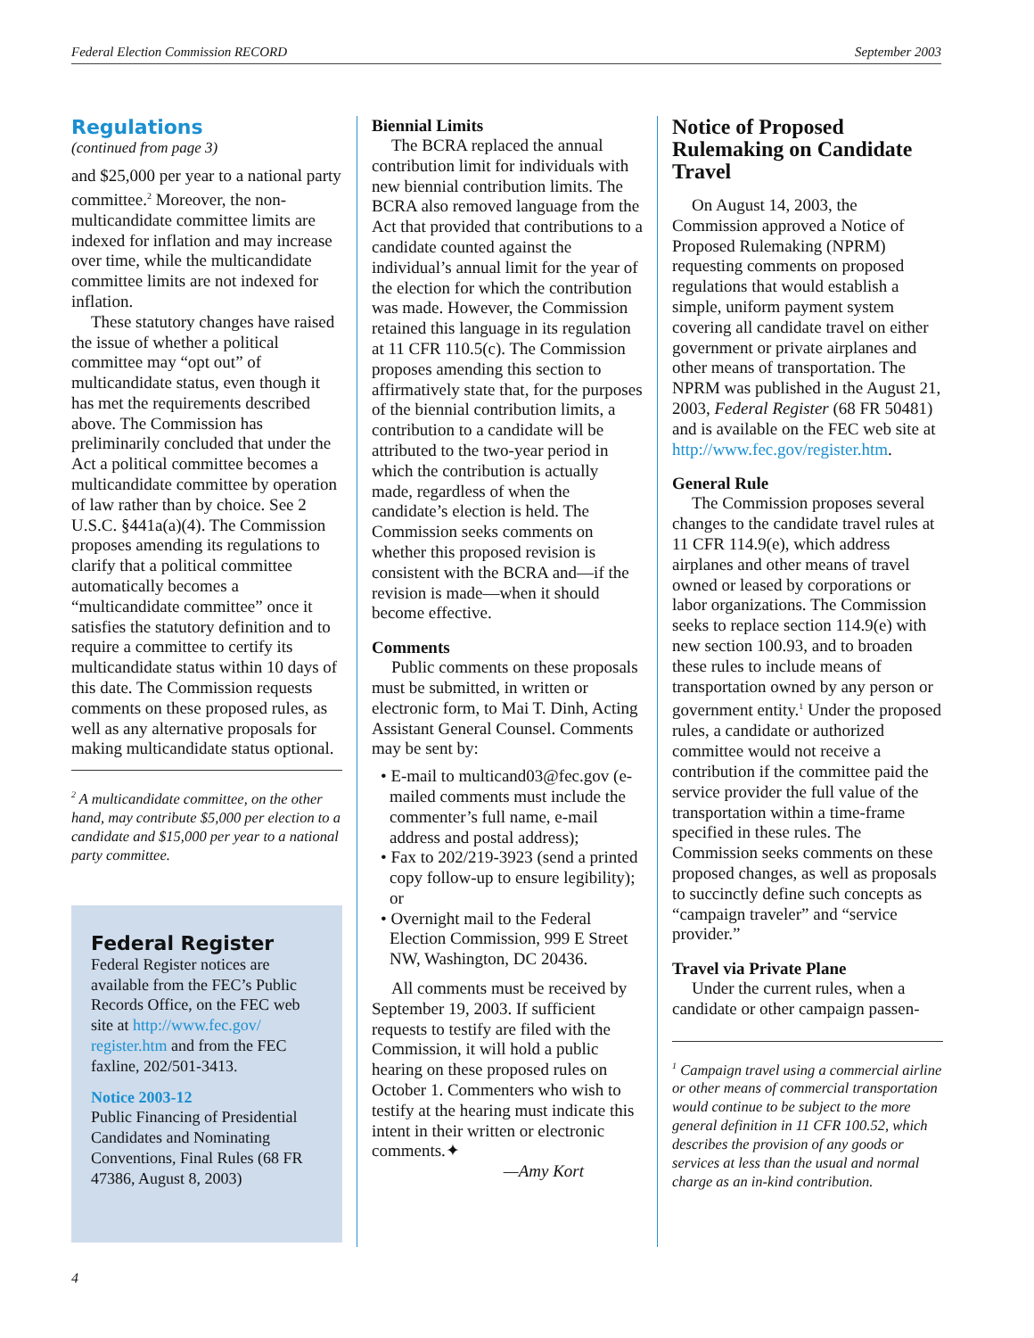Federal Election Commission RECORD September 2003
Regulations
(continued from page 3)
and $25,000 per year to a national party committee.<sup>2</sup> Moreover, the non-multicandidate committee limits are indexed for inflation and may increase over time, while the multicandidate committee limits are not indexed for inflation.
These statutory changes have raised the issue of whether a political committee may “opt out” of multicandidate status, even though it has met the requirements described above. The Commission has preliminarily concluded that under the Act a political committee becomes a multicandidate committee by operation of law rather than by choice. See 2 U.S.C. §441a(a)(4). The Commission proposes amending its regulations to clarify that a political committee automatically becomes a “multicandidate committee” once it satisfies the statutory definition and to require a committee to certify its multicandidate status within 10 days of this date. The Commission requests comments on these proposed rules, as well as any alternative proposals for making multicandidate status optional.
<sup>2</sup> A multicandidate committee, on the other hand, may contribute $5,000 per election to a candidate and $15,000 per year to a national party committee.
Federal Register
Federal Register notices are available from the FEC’s Public Records Office, on the FEC web site at http://www.fec.gov/ register.htm and from the FEC faxline, 202/501-3413.
Notice 2003-12
Public Financing of Presidential Candidates and Nominating Conventions, Final Rules (68 FR 47386, August 8, 2003)
Biennial Limits
The BCRA replaced the annual contribution limit for individuals with new biennial contribution limits. The BCRA also removed language from the Act that provided that contributions to a candidate counted against the individual’s annual limit for the year of the election for which the contribution was made. However, the Commission retained this language in its regulation at 11 CFR 110.5(c). The Commission proposes amending this section to affirmatively state that, for the purposes of the biennial contribution limits, a contribution to a candidate will be attributed to the two-year period in which the contribution is actually made, regardless of when the candidate’s election is held. The Commission seeks comments on whether this proposed revision is consistent with the BCRA and—if the revision is made—when it should become effective.
Comments
Public comments on these proposals must be submitted, in written or electronic form, to Mai T. Dinh, Acting Assistant General Counsel. Comments may be sent by:
• E-mail to multicand03@fec.gov (e-mailed comments must include the commenter’s full name, e-mail address and postal address);
• Fax to 202/219-3923 (send a printed copy follow-up to ensure legibility); or
• Overnight mail to the Federal Election Commission, 999 E Street NW, Washington, DC 20436.
All comments must be received by September 19, 2003. If sufficient requests to testify are filed with the Commission, it will hold a public hearing on these proposed rules on October 1. Commenters who wish to testify at the hearing must indicate this intent in their written or electronic comments.✦
—Amy Kort
Notice of Proposed Rulemaking on Candidate Travel
On August 14, 2003, the Commission approved a Notice of Proposed Rulemaking (NPRM) requesting comments on proposed regulations that would establish a simple, uniform payment system covering all candidate travel on either government or private airplanes and other means of transportation. The NPRM was published in the August 21, 2003, Federal Register (68 FR 50481) and is available on the FEC web site at http://www.fec.gov/register.htm.
General Rule
The Commission proposes several changes to the candidate travel rules at 11 CFR 114.9(e), which address airplanes and other means of travel owned or leased by corporations or labor organizations. The Commission seeks to replace section 114.9(e) with new section 100.93, and to broaden these rules to include means of transportation owned by any person or government entity.<sup>1</sup> Under the proposed rules, a candidate or authorized committee would not receive a contribution if the committee paid the service provider the full value of the transportation within a time-frame specified in these rules. The Commission seeks comments on these proposed changes, as well as proposals to succinctly define such concepts as “campaign traveler” and “service provider.”
Travel via Private Plane
Under the current rules, when a candidate or other campaign passen-
<sup>1</sup> Campaign travel using a commercial airline or other means of commercial transportation would continue to be subject to the more general definition in 11 CFR 100.52, which describes the provision of any goods or services at less than the usual and normal charge as an in-kind contribution.
4